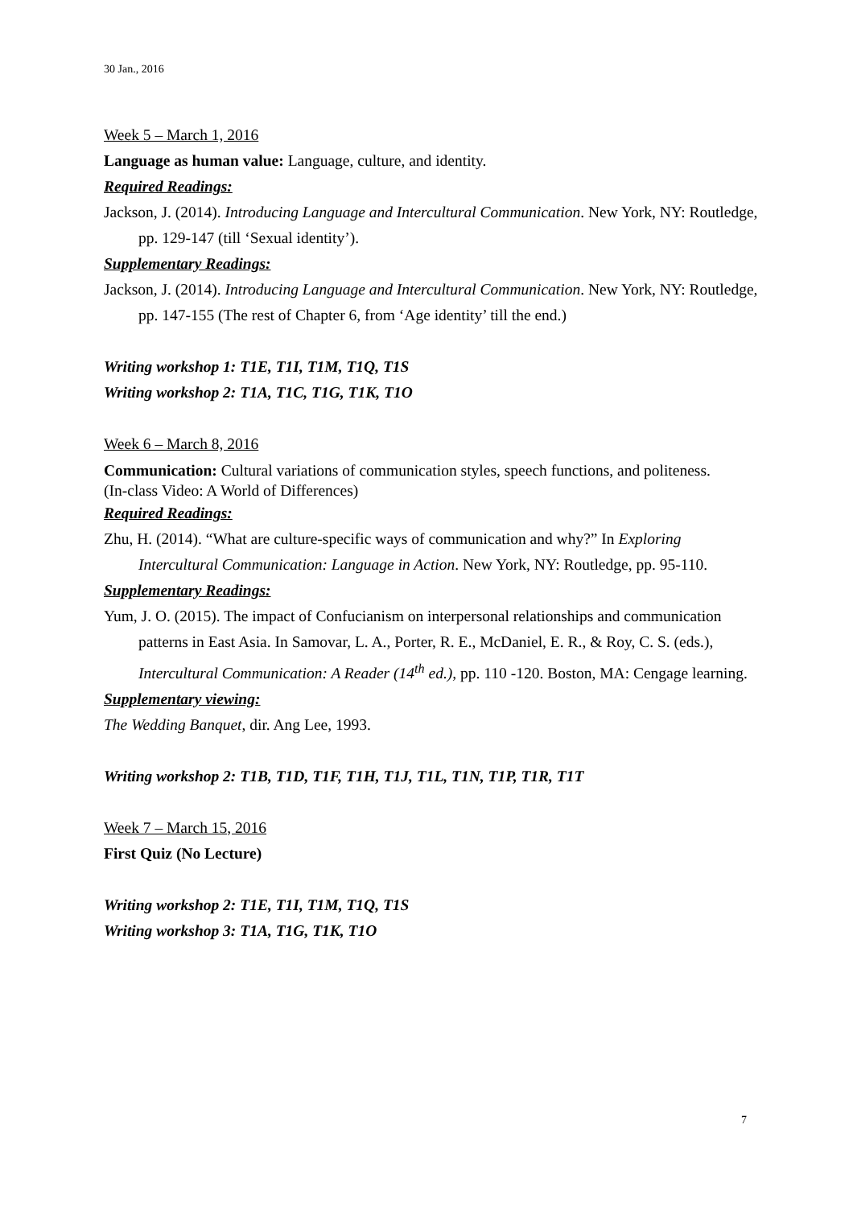30 Jan., 2016
Week 5 – March 1, 2016
Language as human value: Language, culture, and identity.
Required Readings:
Jackson, J. (2014). Introducing Language and Intercultural Communication. New York, NY: Routledge, pp. 129-147 (till ‘Sexual identity’).
Supplementary Readings:
Jackson, J. (2014). Introducing Language and Intercultural Communication. New York, NY: Routledge, pp. 147-155 (The rest of Chapter 6, from ‘Age identity’ till the end.)
Writing workshop 1: T1E, T1I, T1M, T1Q, T1S
Writing workshop 2: T1A, T1C, T1G, T1K, T1O
Week 6 – March 8, 2016
Communication: Cultural variations of communication styles, speech functions, and politeness.
(In-class Video: A World of Differences)
Required Readings:
Zhu, H. (2014). “What are culture-specific ways of communication and why?” In Exploring Intercultural Communication: Language in Action. New York, NY: Routledge, pp. 95-110.
Supplementary Readings:
Yum, J. O. (2015). The impact of Confucianism on interpersonal relationships and communication patterns in East Asia. In Samovar, L. A., Porter, R. E., McDaniel, E. R., & Roy, C. S. (eds.), Intercultural Communication: A Reader (14<sup>th</sup> ed.), pp. 110 -120. Boston, MA: Cengage learning.
Supplementary viewing:
The Wedding Banquet, dir. Ang Lee, 1993.
Writing workshop 2: T1B, T1D, T1F, T1H, T1J, T1L, T1N, T1P, T1R, T1T
Week 7 – March 15, 2016
First Quiz (No Lecture)
Writing workshop 2: T1E, T1I, T1M, T1Q, T1S
Writing workshop 3: T1A, T1G, T1K, T1O
7